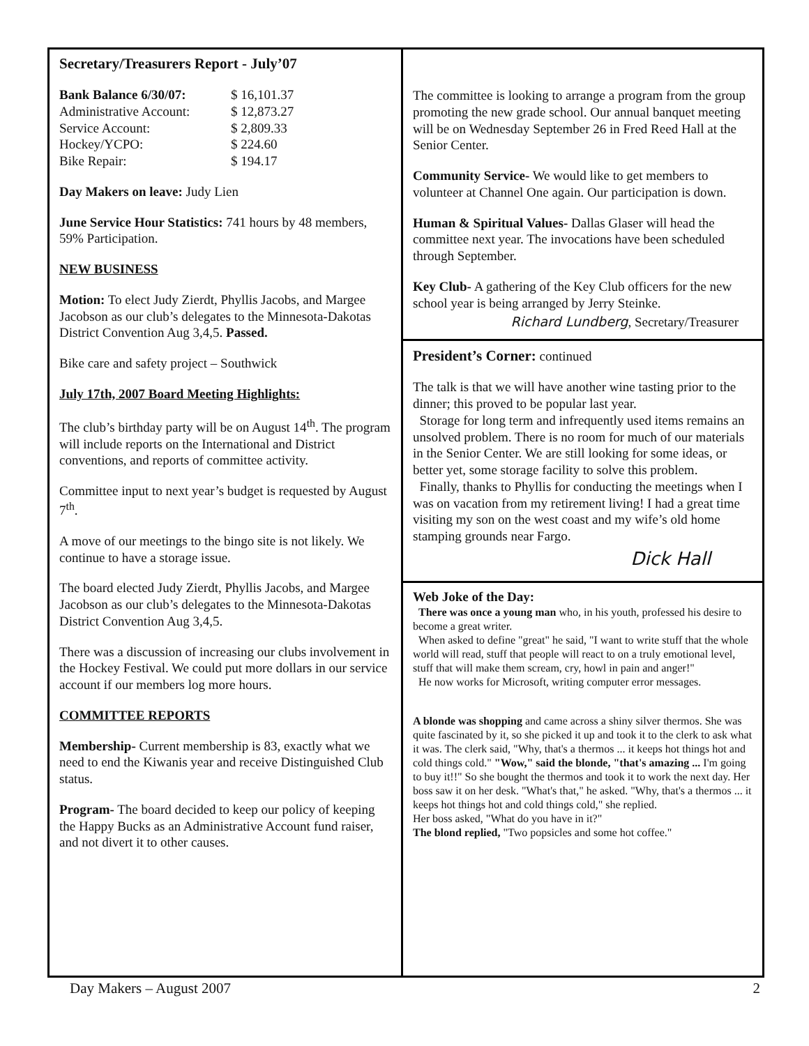Secretary/Treasurers Report - July’07
| Bank Balance 6/30/07: | $ 16,101.37 |
| Administrative Account: | $ 12,873.27 |
| Service Account: | $ 2,809.33 |
| Hockey/YCPO: | $ 224.60 |
| Bike Repair: | $ 194.17 |
Day Makers on leave: Judy Lien
June Service Hour Statistics: 741 hours by 48 members, 59% Participation.
NEW BUSINESS
Motion: To elect Judy Zierdt, Phyllis Jacobs, and Margee Jacobson as our club’s delegates to the Minnesota-Dakotas District Convention Aug 3,4,5. Passed.
Bike care and safety project – Southwick
July 17th, 2007 Board Meeting Highlights:
The club’s birthday party will be on August 14<sup>th</sup>. The program will include reports on the International and District conventions, and reports of committee activity.
Committee input to next year’s budget is requested by August 7<sup>th</sup>.
A move of our meetings to the bingo site is not likely. We continue to have a storage issue.
The board elected Judy Zierdt, Phyllis Jacobs, and Margee Jacobson as our club’s delegates to the Minnesota-Dakotas District Convention Aug 3,4,5.
There was a discussion of increasing our clubs involvement in the Hockey Festival. We could put more dollars in our service account if our members log more hours.
COMMITTEE REPORTS
Membership- Current membership is 83, exactly what we need to end the Kiwanis year and receive Distinguished Club status.
Program- The board decided to keep our policy of keeping the Happy Bucks as an Administrative Account fund raiser, and not divert it to other causes.
The committee is looking to arrange a program from the group promoting the new grade school. Our annual banquet meeting will be on Wednesday September 26 in Fred Reed Hall at the Senior Center.
Community Service- We would like to get members to volunteer at Channel One again. Our participation is down.
Human & Spiritual Values- Dallas Glaser will head the committee next year. The invocations have been scheduled through September.
Key Club- A gathering of the Key Club officers for the new school year is being arranged by Jerry Steinke.
Richard Lundberg, Secretary/Treasurer
President’s Corner: continued
The talk is that we will have another wine tasting prior to the dinner; this proved to be popular last year.
Storage for long term and infrequently used items remains an unsolved problem. There is no room for much of our materials in the Senior Center. We are still looking for some ideas, or better yet, some storage facility to solve this problem.
Finally, thanks to Phyllis for conducting the meetings when I was on vacation from my retirement living! I had a great time visiting my son on the west coast and my wife’s old home stamping grounds near Fargo.
Dick Hall
Web Joke of the Day:
There was once a young man who, in his youth, professed his desire to become a great writer.
When asked to define "great" he said, "I want to write stuff that the whole world will read, stuff that people will react to on a truly emotional level, stuff that will make them scream, cry, howl in pain and anger!"
He now works for Microsoft, writing computer error messages.
A blonde was shopping and came across a shiny silver thermos. She was quite fascinated by it, so she picked it up and took it to the clerk to ask what it was. The clerk said, "Why, that's a thermos ... it keeps hot things hot and cold things cold." "Wow," said the blonde, "that's amazing ... I'm going to buy it!!" So she bought the thermos and took it to work the next day. Her boss saw it on her desk. "What's that," he asked. "Why, that's a thermos ... it keeps hot things hot and cold things cold," she replied.
Her boss asked, "What do you have in it?"
The blond replied, "Two popsicles and some hot coffee."
Day Makers – August 2007 2